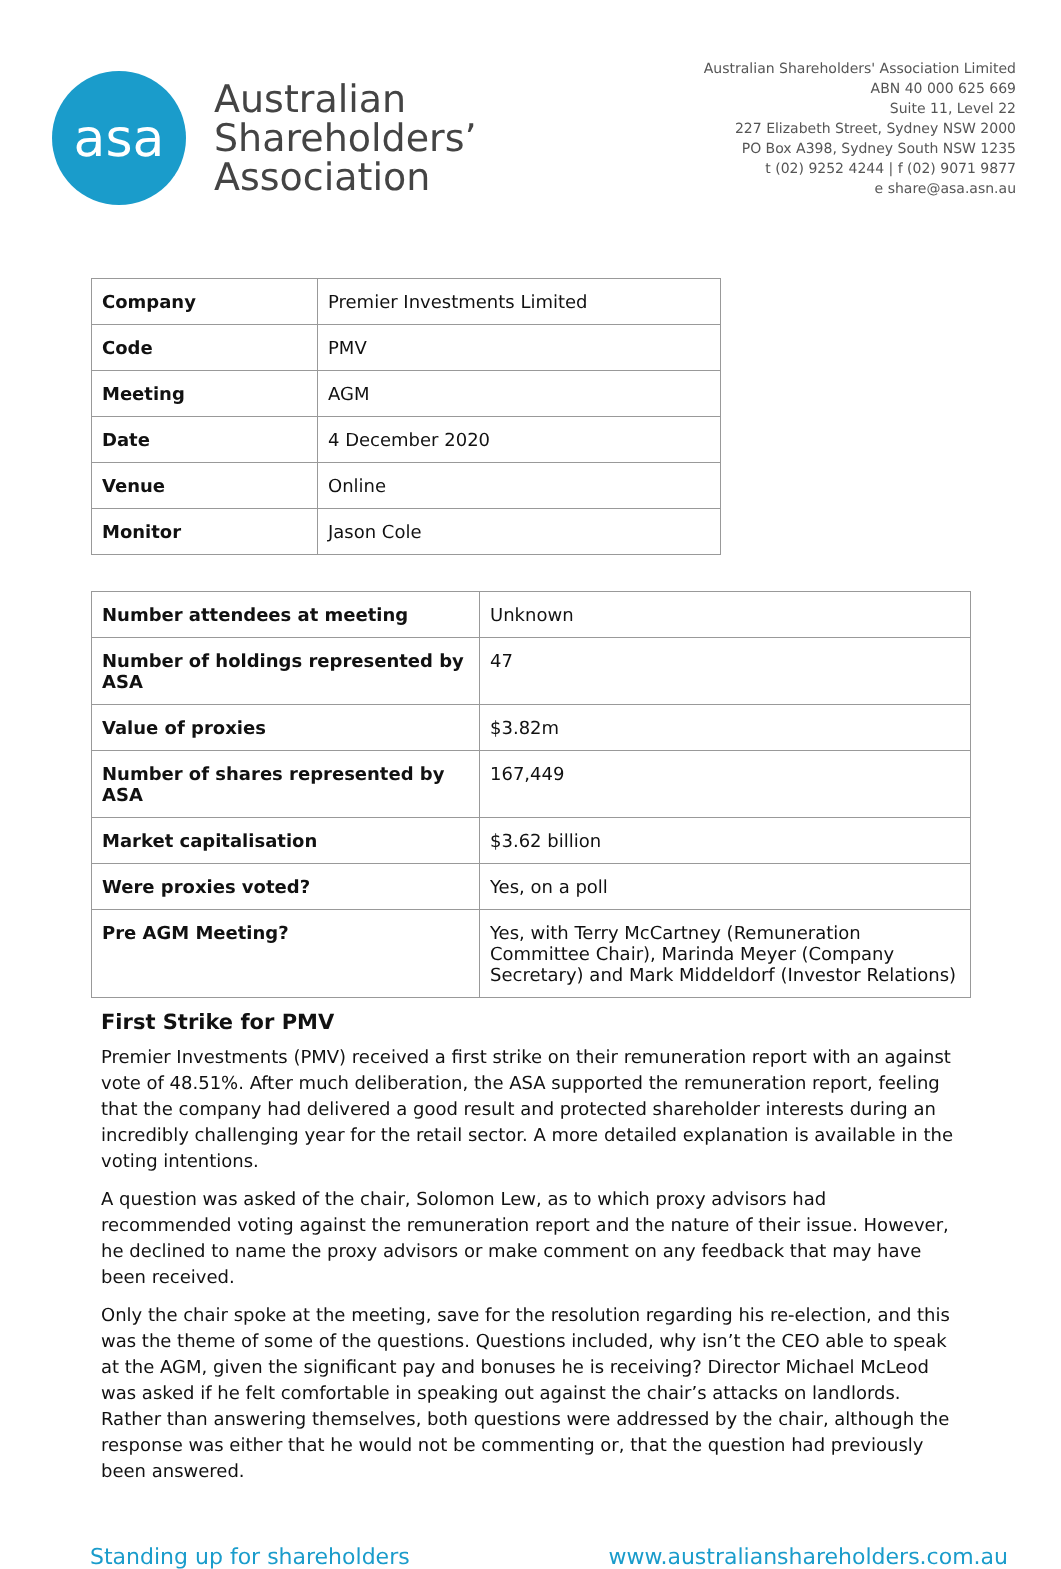asa
Australian
Shareholders’
Association
Australian Shareholders' Association Limited
ABN 40 000 625 669
Suite 11, Level 22
227 Elizabeth Street, Sydney NSW 2000
PO Box A398, Sydney South NSW 1235
t (02) 9252 4244 | f (02) 9071 9877
e share@asa.asn.au
| Company | Premier Investments Limited |
| Code | PMV |
| Meeting | AGM |
| Date | 4 December 2020 |
| Venue | Online |
| Monitor | Jason Cole |
| Number attendees at meeting | Unknown |
| Number of holdings represented by ASA | 47 |
| Value of proxies | $3.82m |
| Number of shares represented by ASA | 167,449 |
| Market capitalisation | $3.62 billion |
| Were proxies voted? | Yes, on a poll |
| Pre AGM Meeting? | Yes, with Terry McCartney (Remuneration Committee Chair), Marinda Meyer (Company Secretary) and Mark Middeldorf (Investor Relations) |
First Strike for PMV
Premier Investments (PMV) received a first strike on their remuneration report with an against vote of 48.51%. After much deliberation, the ASA supported the remuneration report, feeling that the company had delivered a good result and protected shareholder interests during an incredibly challenging year for the retail sector. A more detailed explanation is available in the voting intentions.
A question was asked of the chair, Solomon Lew, as to which proxy advisors had recommended voting against the remuneration report and the nature of their issue. However, he declined to name the proxy advisors or make comment on any feedback that may have been received.
Only the chair spoke at the meeting, save for the resolution regarding his re-election, and this was the theme of some of the questions. Questions included, why isn’t the CEO able to speak at the AGM, given the significant pay and bonuses he is receiving? Director Michael McLeod was asked if he felt comfortable in speaking out against the chair’s attacks on landlords. Rather than answering themselves, both questions were addressed by the chair, although the response was either that he would not be commenting or, that the question had previously been answered.
Standing up for shareholders www.australianshareholders.com.au